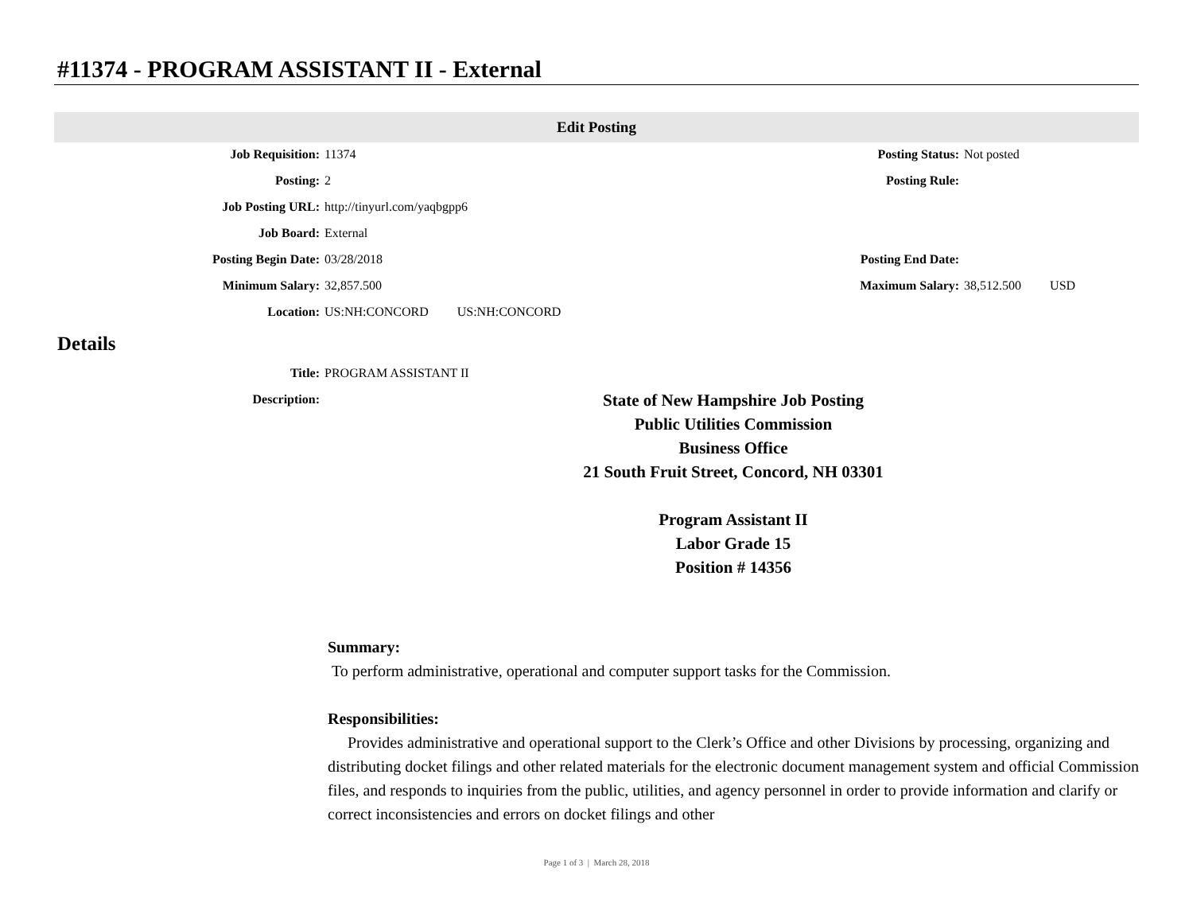#11374 - PROGRAM ASSISTANT II - External
Edit Posting
| Job Requisition: | 11374 | Posting Status: | Not posted |
| Posting: | 2 | Posting Rule: | |
| Job Posting URL: | http://tinyurl.com/yaqbgpp6 | | |
| Job Board: | External | | |
| Posting Begin Date: | 03/28/2018 | Posting End Date: | |
| Minimum Salary: | 32,857.500 | Maximum Salary: | 38,512.500 USD |
| Location: | US:NH:CONCORD US:NH:CONCORD | | |
Details
| Title: | PROGRAM ASSISTANT II |
| Description: | |
State of New Hampshire Job Posting
Public Utilities Commission
Business Office
21 South Fruit Street, Concord, NH 03301
Program Assistant II
Labor Grade 15
Position # 14356
Summary:
To perform administrative, operational and computer support tasks for the Commission.
Responsibilities:
Provides administrative and operational support to the Clerk’s Office and other Divisions by processing, organizing and distributing docket filings and other related materials for the electronic document management system and official Commission files, and responds to inquiries from the public, utilities, and agency personnel in order to provide information and clarify or correct inconsistencies and errors on docket filings and other
Page 1 of 3 | March 28, 2018